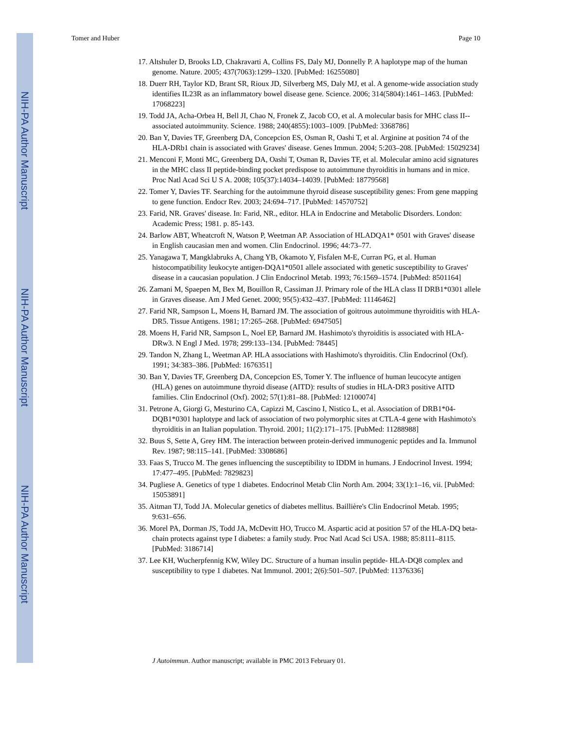NIH-PA Author Manuscript
NIH-PA Author Manuscript
NIH-PA Author Manuscript
Tomer and Huber Page 10
17. Altshuler D, Brooks LD, Chakravarti A, Collins FS, Daly MJ, Donnelly P. A haplotype map of the human genome. Nature. 2005; 437(7063):1299–1320. [PubMed: 16255080]
18. Duerr RH, Taylor KD, Brant SR, Rioux JD, Silverberg MS, Daly MJ, et al. A genome-wide association study identifies IL23R as an inflammatory bowel disease gene. Science. 2006; 314(5804):1461–1463. [PubMed: 17068223]
19. Todd JA, Acha-Orbea H, Bell JI, Chao N, Fronek Z, Jacob CO, et al. A molecular basis for MHC class II--associated autoimmunity. Science. 1988; 240(4855):1003–1009. [PubMed: 3368786]
20. Ban Y, Davies TF, Greenberg DA, Concepcion ES, Osman R, Oashi T, et al. Arginine at position 74 of the HLA-DRb1 chain is associated with Graves' disease. Genes Immun. 2004; 5:203–208. [PubMed: 15029234]
21. Menconi F, Monti MC, Greenberg DA, Oashi T, Osman R, Davies TF, et al. Molecular amino acid signatures in the MHC class II peptide-binding pocket predispose to autoimmune thyroiditis in humans and in mice. Proc Natl Acad Sci U S A. 2008; 105(37):14034–14039. [PubMed: 18779568]
22. Tomer Y, Davies TF. Searching for the autoimmune thyroid disease susceptibility genes: From gene mapping to gene function. Endocr Rev. 2003; 24:694–717. [PubMed: 14570752]
23. Farid, NR. Graves' disease. In: Farid, NR., editor. HLA in Endocrine and Metabolic Disorders. London: Academic Press; 1981. p. 85-143.
24. Barlow ABT, Wheatcroft N, Watson P, Weetman AP. Association of HLADQA1* 0501 with Graves' disease in English caucasian men and women. Clin Endocrinol. 1996; 44:73–77.
25. Yanagawa T, Mangklabruks A, Chang YB, Okamoto Y, Fisfalen M-E, Curran PG, et al. Human histocompatibility leukocyte antigen-DQA1*0501 allele associated with genetic susceptibility to Graves' disease in a caucasian population. J Clin Endocrinol Metab. 1993; 76:1569–1574. [PubMed: 8501164]
26. Zamani M, Spaepen M, Bex M, Bouillon R, Cassiman JJ. Primary role of the HLA class II DRB1*0301 allele in Graves disease. Am J Med Genet. 2000; 95(5):432–437. [PubMed: 11146462]
27. Farid NR, Sampson L, Moens H, Barnard JM. The association of goitrous autoimmune thyroiditis with HLA-DR5. Tissue Antigens. 1981; 17:265–268. [PubMed: 6947505]
28. Moens H, Farid NR, Sampson L, Noel EP, Barnard JM. Hashimoto's thyroiditis is associated with HLA-DRw3. N Engl J Med. 1978; 299:133–134. [PubMed: 78445]
29. Tandon N, Zhang L, Weetman AP. HLA associations with Hashimoto's thyroiditis. Clin Endocrinol (Oxf). 1991; 34:383–386. [PubMed: 1676351]
30. Ban Y, Davies TF, Greenberg DA, Concepcion ES, Tomer Y. The influence of human leucocyte antigen (HLA) genes on autoimmune thyroid disease (AITD): results of studies in HLA-DR3 positive AITD families. Clin Endocrinol (Oxf). 2002; 57(1):81–88. [PubMed: 12100074]
31. Petrone A, Giorgi G, Mesturino CA, Capizzi M, Cascino I, Nistico L, et al. Association of DRB1*04-DQB1*0301 haplotype and lack of association of two polymorphic sites at CTLA-4 gene with Hashimoto's thyroiditis in an Italian population. Thyroid. 2001; 11(2):171–175. [PubMed: 11288988]
32. Buus S, Sette A, Grey HM. The interaction between protein-derived immunogenic peptides and Ia. Immunol Rev. 1987; 98:115–141. [PubMed: 3308686]
33. Faas S, Trucco M. The genes influencing the susceptibility to IDDM in humans. J Endocrinol Invest. 1994; 17:477–495. [PubMed: 7829823]
34. Pugliese A. Genetics of type 1 diabetes. Endocrinol Metab Clin North Am. 2004; 33(1):1–16, vii. [PubMed: 15053891]
35. Aitman TJ, Todd JA. Molecular genetics of diabetes mellitus. Baillière's Clin Endocrinol Metab. 1995; 9:631–656.
36. Morel PA, Dorman JS, Todd JA, McDevitt HO, Trucco M. Aspartic acid at position 57 of the HLA-DQ beta-chain protects against type I diabetes: a family study. Proc Natl Acad Sci USA. 1988; 85:8111–8115. [PubMed: 3186714]
37. Lee KH, Wucherpfennig KW, Wiley DC. Structure of a human insulin peptide- HLA-DQ8 complex and susceptibility to type 1 diabetes. Nat Immunol. 2001; 2(6):501–507. [PubMed: 11376336]
J Autoimmun. Author manuscript; available in PMC 2013 February 01.